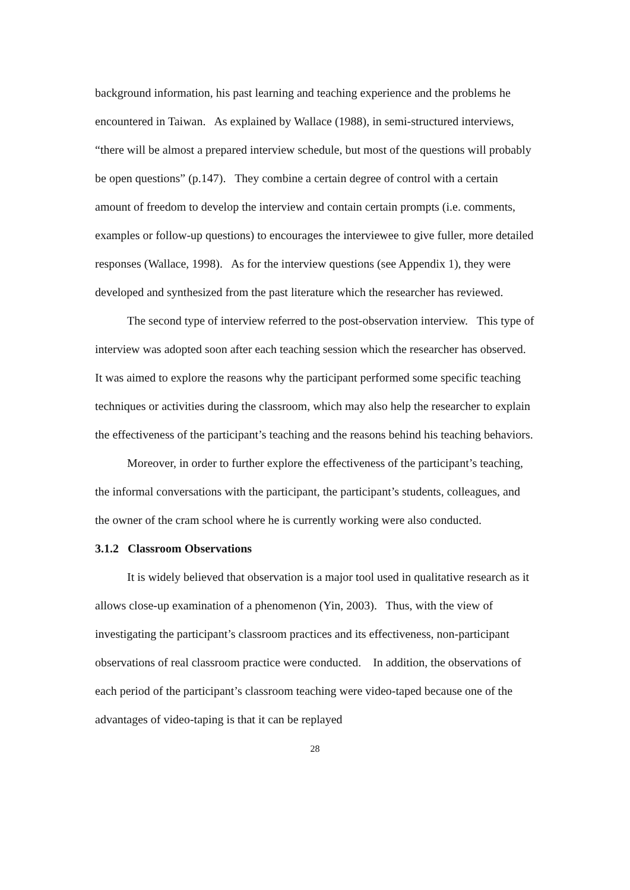background information, his past learning and teaching experience and the problems he encountered in Taiwan. As explained by Wallace (1988), in semi-structured interviews, “there will be almost a prepared interview schedule, but most of the questions will probably be open questions” (p.147). They combine a certain degree of control with a certain amount of freedom to develop the interview and contain certain prompts (i.e. comments, examples or follow-up questions) to encourages the interviewee to give fuller, more detailed responses (Wallace, 1998). As for the interview questions (see Appendix 1), they were developed and synthesized from the past literature which the researcher has reviewed.
The second type of interview referred to the post-observation interview. This type of interview was adopted soon after each teaching session which the researcher has observed. It was aimed to explore the reasons why the participant performed some specific teaching techniques or activities during the classroom, which may also help the researcher to explain the effectiveness of the participant’s teaching and the reasons behind his teaching behaviors.
Moreover, in order to further explore the effectiveness of the participant’s teaching, the informal conversations with the participant, the participant’s students, colleagues, and the owner of the cram school where he is currently working were also conducted.
3.1.2 Classroom Observations
It is widely believed that observation is a major tool used in qualitative research as it allows close-up examination of a phenomenon (Yin, 2003). Thus, with the view of investigating the participant’s classroom practices and its effectiveness, non-participant observations of real classroom practice were conducted. In addition, the observations of each period of the participant’s classroom teaching were video-taped because one of the advantages of video-taping is that it can be replayed
28